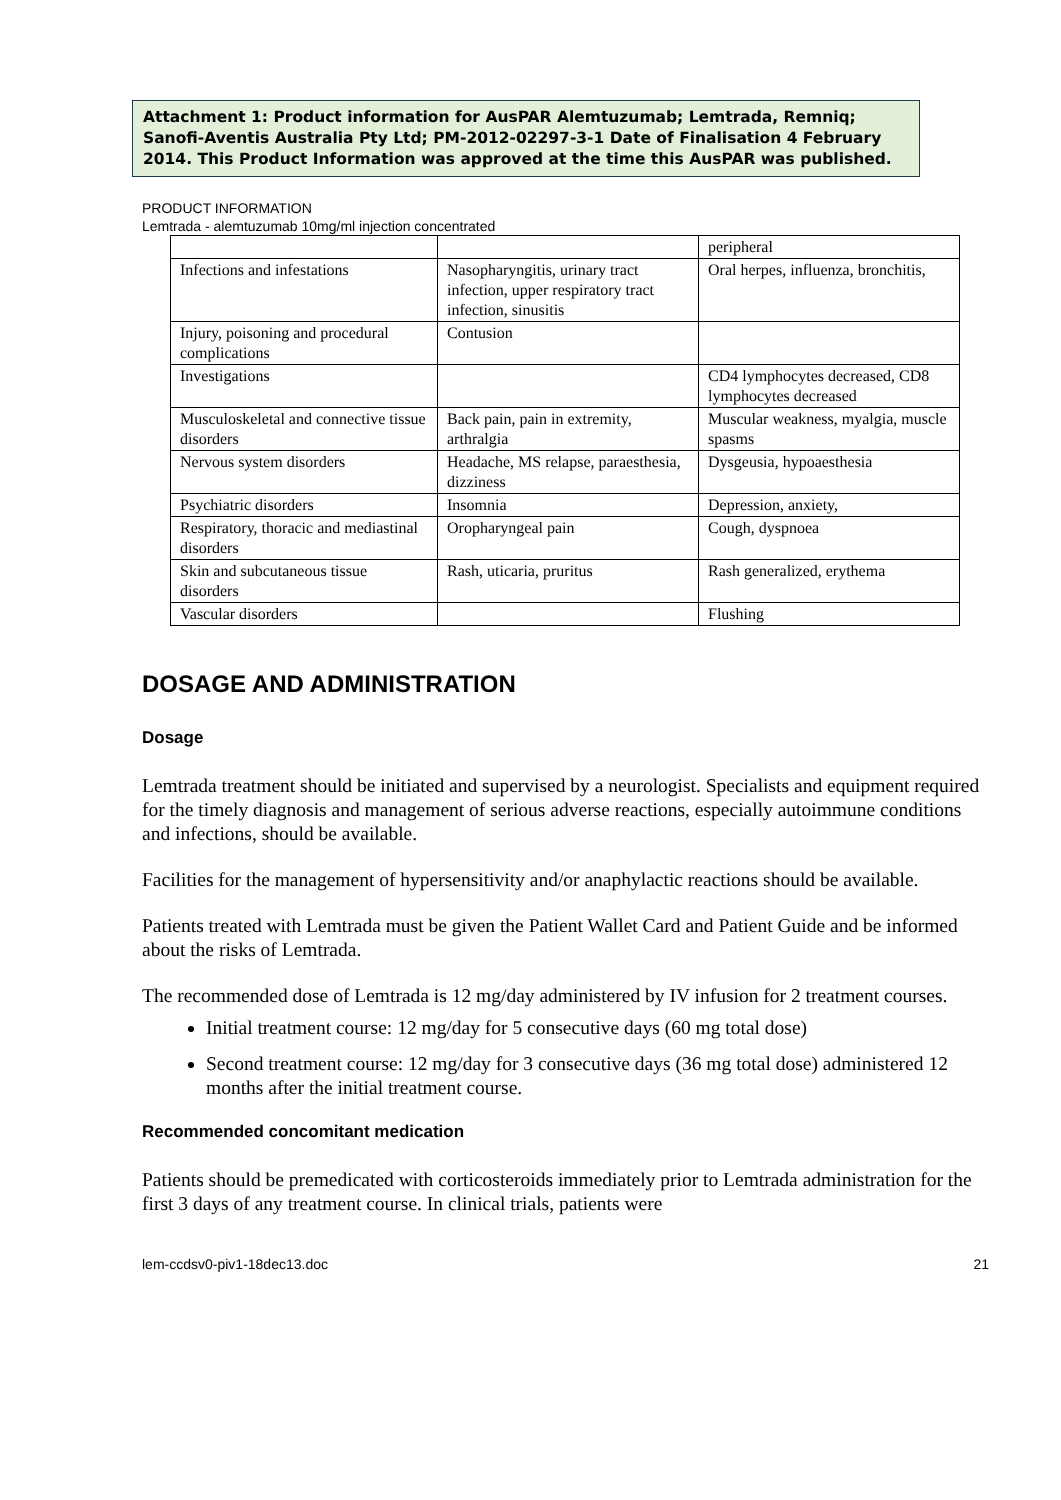Attachment 1: Product information for AusPAR Alemtuzumab; Lemtrada, Remniq; Sanofi-Aventis Australia Pty Ltd; PM-2012-02297-3-1 Date of Finalisation 4 February 2014. This Product Information was approved at the time this AusPAR was published.
PRODUCT INFORMATION
Lemtrada - alemtuzumab 10mg/ml injection concentrated
| | | peripheral |
| Infections and infestations | Nasopharyngitis, urinary tract infection, upper respiratory tract infection, sinusitis | Oral herpes, influenza, bronchitis, |
| Injury, poisoning and procedural complications | Contusion | |
| Investigations | | CD4 lymphocytes decreased, CD8 lymphocytes decreased |
| Musculoskeletal and connective tissue disorders | Back pain, pain in extremity, arthralgia | Muscular weakness, myalgia, muscle spasms |
| Nervous system disorders | Headache, MS relapse, paraesthesia, dizziness | Dysgeusia, hypoaesthesia |
| Psychiatric disorders | Insomnia | Depression, anxiety, |
| Respiratory, thoracic and mediastinal disorders | Oropharyngeal pain | Cough, dyspnoea |
| Skin and subcutaneous tissue disorders | Rash, uticaria, pruritus | Rash generalized, erythema |
| Vascular disorders | | Flushing |
DOSAGE AND ADMINISTRATION
Dosage
Lemtrada treatment should be initiated and supervised by a neurologist. Specialists and equipment required for the timely diagnosis and management of serious adverse reactions, especially autoimmune conditions and infections, should be available.
Facilities for the management of hypersensitivity and/or anaphylactic reactions should be available.
Patients treated with Lemtrada must be given the Patient Wallet Card and Patient Guide and be informed about the risks of Lemtrada.
The recommended dose of Lemtrada is 12 mg/day administered by IV infusion for 2 treatment courses.
Initial treatment course: 12 mg/day for 5 consecutive days (60 mg total dose)
Second treatment course: 12 mg/day for 3 consecutive days (36 mg total dose) administered 12 months after the initial treatment course.
Recommended concomitant medication
Patients should be premedicated with corticosteroids immediately prior to Lemtrada administration for the first 3 days of any treatment course. In clinical trials, patients were
lem-ccdsv0-piv1-18dec13.doc 21